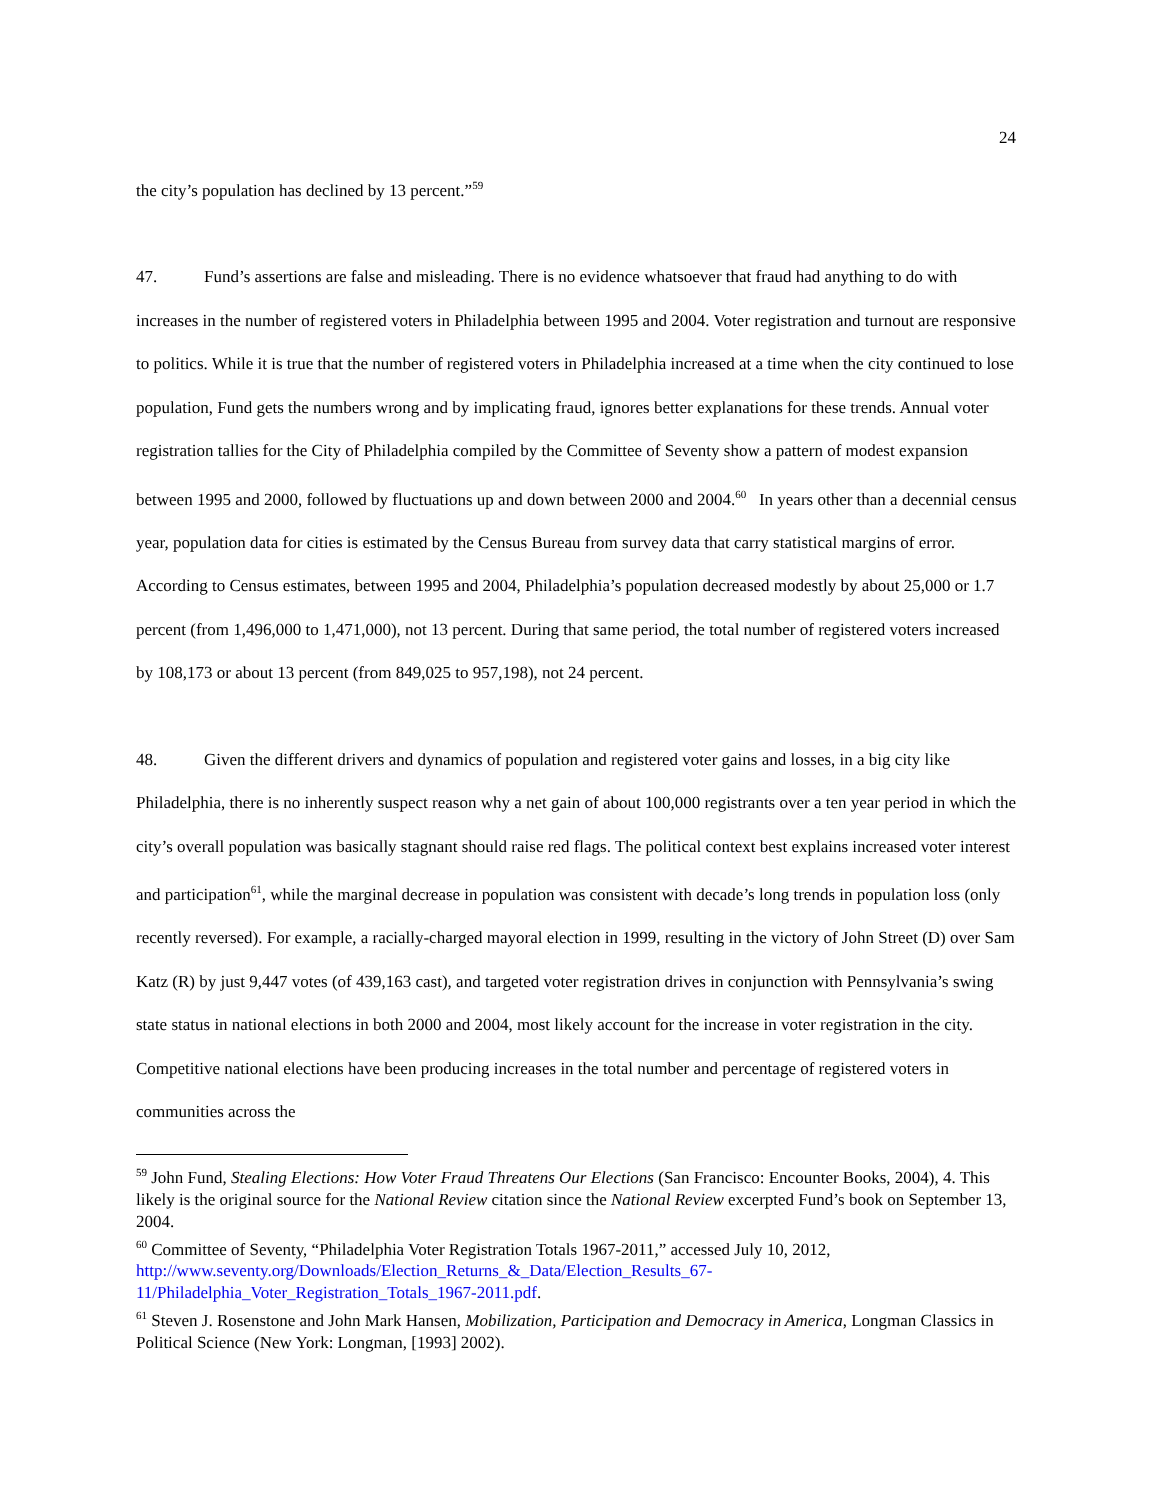24
the city’s population has declined by 13 percent.”<sup>59</sup>
47. Fund’s assertions are false and misleading. There is no evidence whatsoever that fraud had anything to do with increases in the number of registered voters in Philadelphia between 1995 and 2004. Voter registration and turnout are responsive to politics. While it is true that the number of registered voters in Philadelphia increased at a time when the city continued to lose population, Fund gets the numbers wrong and by implicating fraud, ignores better explanations for these trends. Annual voter registration tallies for the City of Philadelphia compiled by the Committee of Seventy show a pattern of modest expansion between 1995 and 2000, followed by fluctuations up and down between 2000 and 2004.<sup>60</sup> In years other than a decennial census year, population data for cities is estimated by the Census Bureau from survey data that carry statistical margins of error. According to Census estimates, between 1995 and 2004, Philadelphia’s population decreased modestly by about 25,000 or 1.7 percent (from 1,496,000 to 1,471,000), not 13 percent. During that same period, the total number of registered voters increased by 108,173 or about 13 percent (from 849,025 to 957,198), not 24 percent.
48. Given the different drivers and dynamics of population and registered voter gains and losses, in a big city like Philadelphia, there is no inherently suspect reason why a net gain of about 100,000 registrants over a ten year period in which the city’s overall population was basically stagnant should raise red flags. The political context best explains increased voter interest and participation<sup>61</sup>, while the marginal decrease in population was consistent with decade’s long trends in population loss (only recently reversed). For example, a racially-charged mayoral election in 1999, resulting in the victory of John Street (D) over Sam Katz (R) by just 9,447 votes (of 439,163 cast), and targeted voter registration drives in conjunction with Pennsylvania’s swing state status in national elections in both 2000 and 2004, most likely account for the increase in voter registration in the city. Competitive national elections have been producing increases in the total number and percentage of registered voters in communities across the
<sup>59</sup> John Fund, Stealing Elections: How Voter Fraud Threatens Our Elections (San Francisco: Encounter Books, 2004), 4. This likely is the original source for the National Review citation since the National Review excerpted Fund’s book on September 13, 2004.
<sup>60</sup> Committee of Seventy, “Philadelphia Voter Registration Totals 1967-2011,” accessed July 10, 2012, http://www.seventy.org/Downloads/Election_Returns_&_Data/Election_Results_67-11/Philadelphia_Voter_Registration_Totals_1967-2011.pdf.
<sup>61</sup> Steven J. Rosenstone and John Mark Hansen, Mobilization, Participation and Democracy in America, Longman Classics in Political Science (New York: Longman, [1993] 2002).